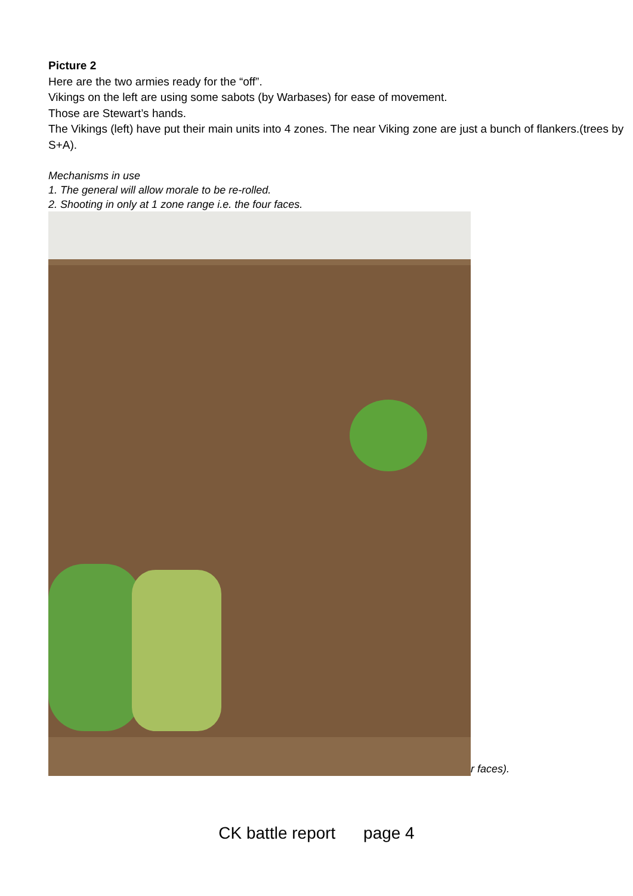Picture 2
Here are the two armies ready for the “off”.
Vikings on the left are using some sabots (by Warbases) for ease of movement.
Those are Stewart’s hands.
The Vikings (left) have put their main units into 4 zones. The near Viking zone are just a bunch of flankers.(trees by S+A).
Mechanisms in use
1. The general will allow morale to be re-rolled.
2. Shooting in only at 1 zone range i.e. the four faces.
r faces).
CK battle report page 4